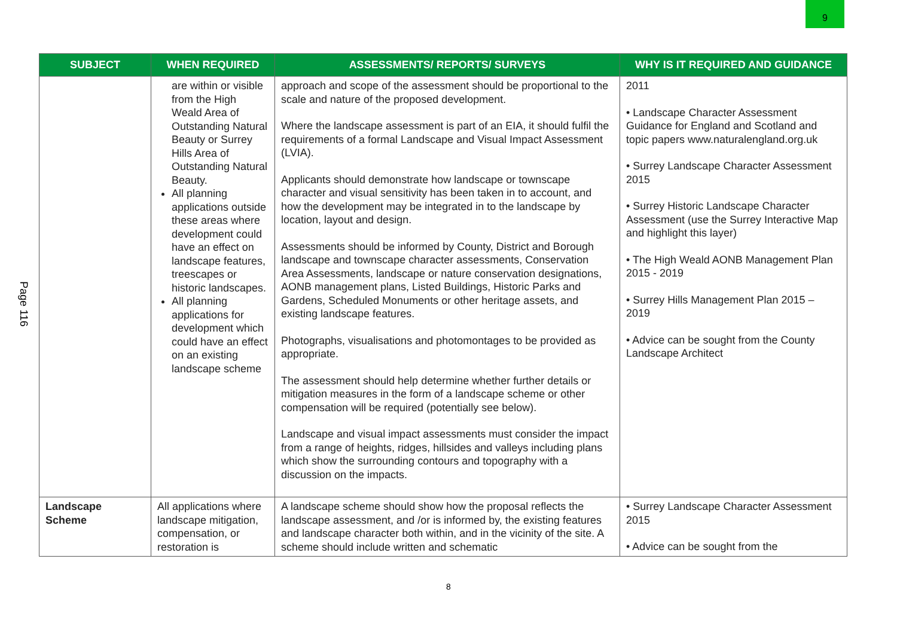9
Page 116
| SUBJECT | WHEN REQUIRED | ASSESSMENTS/ REPORTS/ SURVEYS | WHY IS IT REQUIRED AND GUIDANCE |
| --- | --- | --- | --- |
| | are within or visible from the High Weald Area of Outstanding Natural Beauty or Surrey Hills Area of Outstanding Natural Beauty. All planning applications outside these areas where development could have an effect on landscape features, treescapes or historic landscapes. All planning applications for development which could have an effect on an existing landscape scheme | approach and scope of the assessment should be proportional to the scale and nature of the proposed development. Where the landscape assessment is part of an EIA, it should fulfil the requirements of a formal Landscape and Visual Impact Assessment (LVIA). Applicants should demonstrate how landscape or townscape character and visual sensitivity has been taken in to account, and how the development may be integrated in to the landscape by location, layout and design. Assessments should be informed by County, District and Borough landscape and townscape character assessments, Conservation Area Assessments, landscape or nature conservation designations, AONB management plans, Listed Buildings, Historic Parks and Gardens, Scheduled Monuments or other heritage assets, and existing landscape features. Photographs, visualisations and photomontages to be provided as appropriate. The assessment should help determine whether further details or mitigation measures in the form of a landscape scheme or other compensation will be required (potentially see below). Landscape and visual impact assessments must consider the impact from a range of heights, ridges, hillsides and valleys including plans which show the surrounding contours and topography with a discussion on the impacts. | 2011 • Landscape Character Assessment Guidance for England and Scotland and topic papers www.naturalengland.org.uk • Surrey Landscape Character Assessment 2015 • Surrey Historic Landscape Character Assessment (use the Surrey Interactive Map and highlight this layer) • The High Weald AONB Management Plan 2015 - 2019 • Surrey Hills Management Plan 2015 – 2019 • Advice can be sought from the County Landscape Architect |
| Landscape Scheme | All applications where landscape mitigation, compensation, or restoration is | A landscape scheme should show how the proposal reflects the landscape assessment, and /or is informed by, the existing features and landscape character both within, and in the vicinity of the site. A scheme should include written and schematic | • Surrey Landscape Character Assessment 2015 • Advice can be sought from the |
8